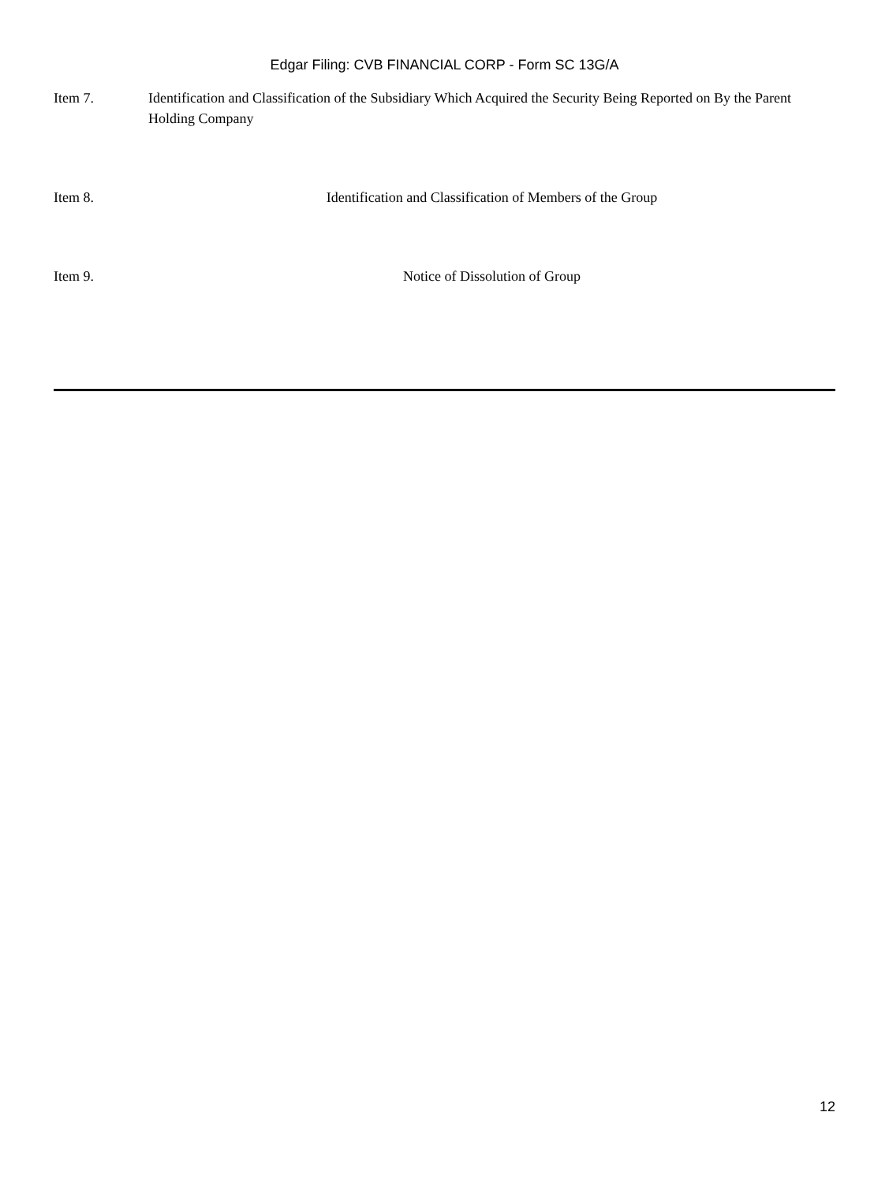Edgar Filing: CVB FINANCIAL CORP - Form SC 13G/A
Item 7. Identification and Classification of the Subsidiary Which Acquired the Security Being Reported on By the Parent Holding Company
Item 8. Identification and Classification of Members of the Group
Item 9. Notice of Dissolution of Group
12